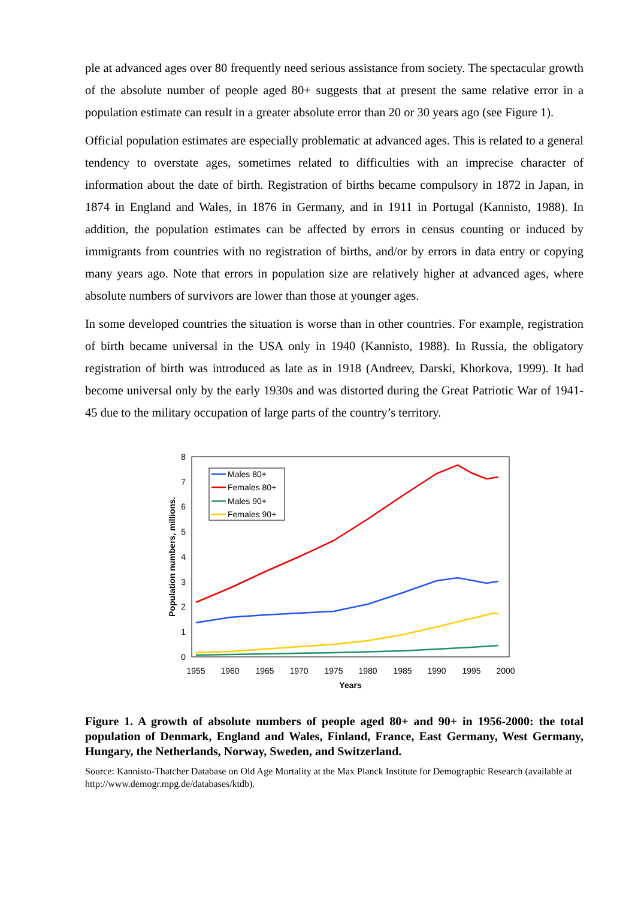ple at advanced ages over 80 frequently need serious assistance from society. The spectacular growth of the absolute number of people aged 80+ suggests that at present the same relative error in a population estimate can result in a greater absolute error than 20 or 30 years ago (see Figure 1).
Official population estimates are especially problematic at advanced ages. This is related to a general tendency to overstate ages, sometimes related to difficulties with an imprecise character of information about the date of birth. Registration of births became compulsory in 1872 in Japan, in 1874 in England and Wales, in 1876 in Germany, and in 1911 in Portugal (Kannisto, 1988). In addition, the population estimates can be affected by errors in census counting or induced by immigrants from countries with no registration of births, and/or by errors in data entry or copying many years ago. Note that errors in population size are relatively higher at advanced ages, where absolute numbers of survivors are lower than those at younger ages.
In some developed countries the situation is worse than in other countries. For example, registration of birth became universal in the USA only in 1940 (Kannisto, 1988). In Russia, the obligatory registration of birth was introduced as late as in 1918 (Andreev, Darski, Khorkova, 1999). It had become universal only by the early 1930s and was distorted during the Great Patriotic War of 1941-45 due to the military occupation of large parts of the country’s territory.
0
1
2
3
4
5
6
7
8
1955
1960
1965
1970
1975
1980
1985
1990
1995
2000
Years
Population numbers, millions.
Males 80+
Females 80+
Males 90+
Females 90+
Figure 1. A growth of absolute numbers of people aged 80+ and 90+ in 1956-2000: the total population of Denmark, England and Wales, Finland, France, East Germany, West Germany, Hungary, the Netherlands, Norway, Sweden, and Switzerland.
Source: Kannisto-Thatcher Database on Old Age Mortality at the Max Planck Institute for Demographic Research (available at http://www.demogr.mpg.de/databases/ktdb).